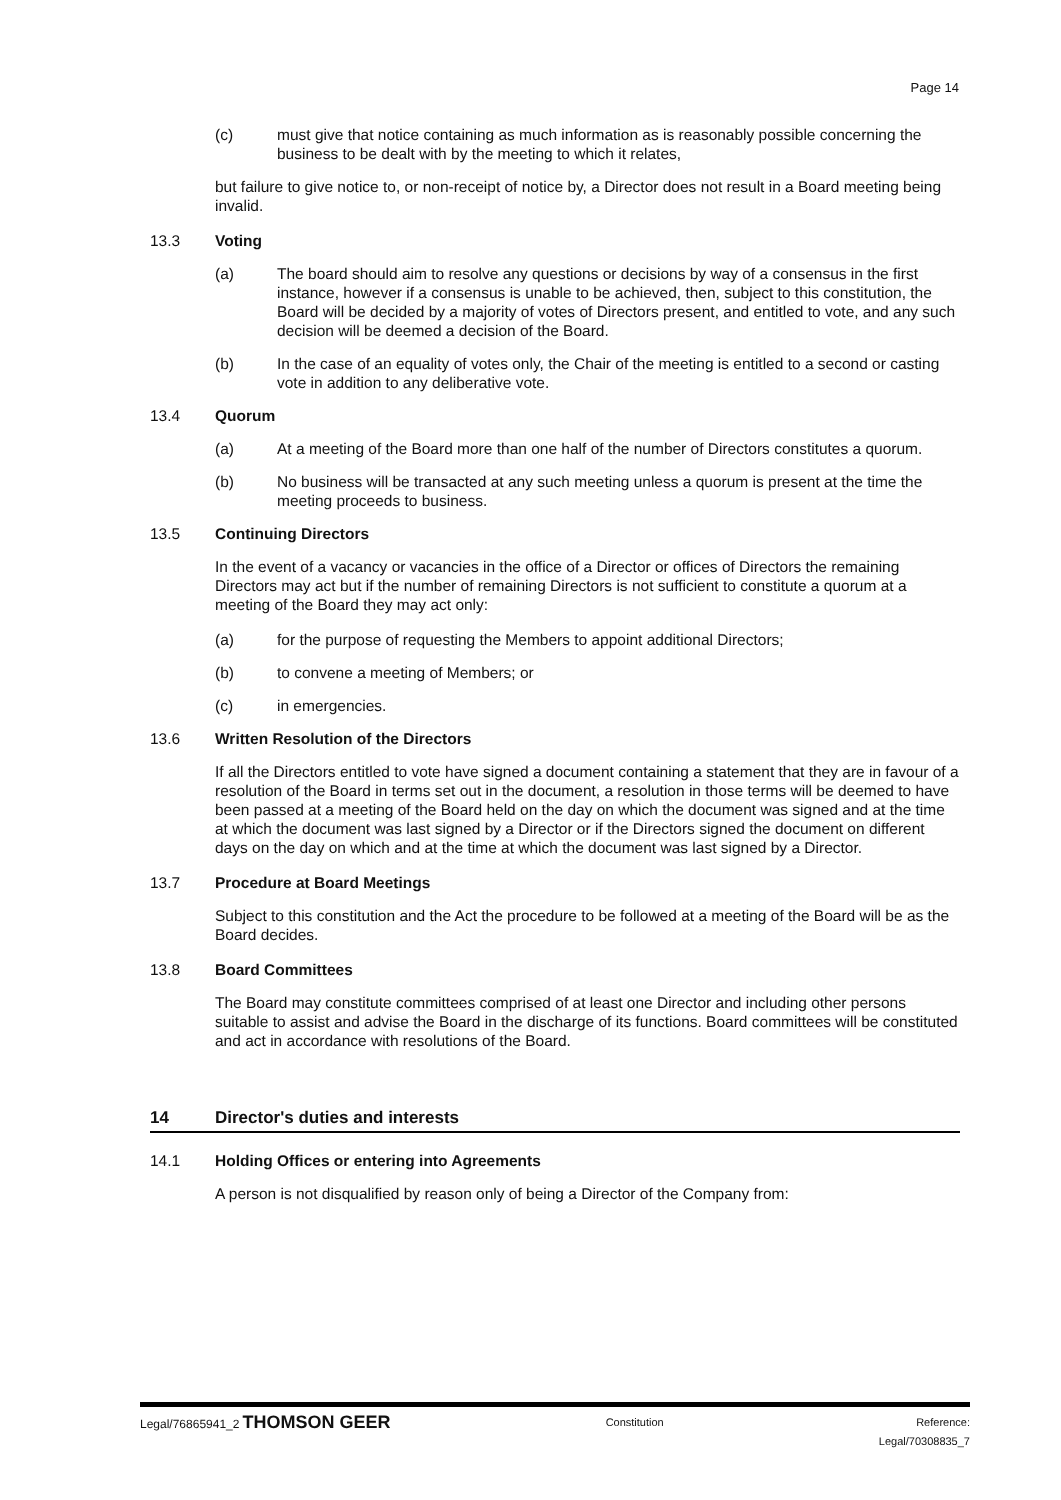Page 14
(c) must give that notice containing as much information as is reasonably possible concerning the business to be dealt with by the meeting to which it relates,
but failure to give notice to, or non-receipt of notice by, a Director does not result in a Board meeting being invalid.
13.3 Voting
(a) The board should aim to resolve any questions or decisions by way of a consensus in the first instance, however if a consensus is unable to be achieved, then, subject to this constitution, the Board will be decided by a majority of votes of Directors present, and entitled to vote, and any such decision will be deemed a decision of the Board.
(b) In the case of an equality of votes only, the Chair of the meeting is entitled to a second or casting vote in addition to any deliberative vote.
13.4 Quorum
(a) At a meeting of the Board more than one half of the number of Directors constitutes a quorum.
(b) No business will be transacted at any such meeting unless a quorum is present at the time the meeting proceeds to business.
13.5 Continuing Directors
In the event of a vacancy or vacancies in the office of a Director or offices of Directors the remaining Directors may act but if the number of remaining Directors is not sufficient to constitute a quorum at a meeting of the Board they may act only:
(a) for the purpose of requesting the Members to appoint additional Directors;
(b) to convene a meeting of Members; or
(c) in emergencies.
13.6 Written Resolution of the Directors
If all the Directors entitled to vote have signed a document containing a statement that they are in favour of a resolution of the Board in terms set out in the document, a resolution in those terms will be deemed to have been passed at a meeting of the Board held on the day on which the document was signed and at the time at which the document was last signed by a Director or if the Directors signed the document on different days on the day on which and at the time at which the document was last signed by a Director.
13.7 Procedure at Board Meetings
Subject to this constitution and the Act the procedure to be followed at a meeting of the Board will be as the Board decides.
13.8 Board Committees
The Board may constitute committees comprised of at least one Director and including other persons suitable to assist and advise the Board in the discharge of its functions. Board committees will be constituted and act in accordance with resolutions of the Board.
14 Director's duties and interests
14.1 Holding Offices or entering into Agreements
A person is not disqualified by reason only of being a Director of the Company from:
Legal/76865941_2 THOMSON GEER Constitution Reference:
Legal/70308835_7